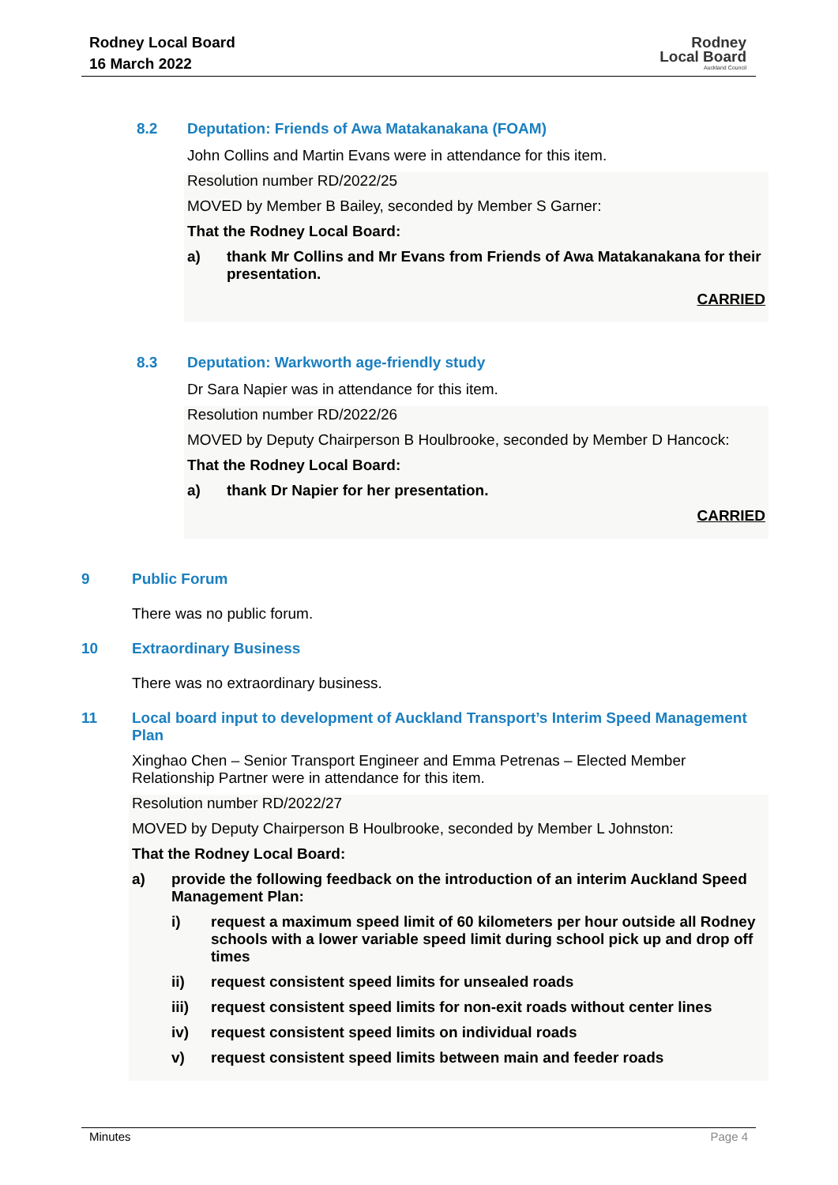Rodney Local Board
16 March 2022
Rodney
Local Board
Auckland Council
8.2 Deputation: Friends of Awa Matakanakana (FOAM)
John Collins and Martin Evans were in attendance for this item.
Resolution number RD/2022/25
MOVED by Member B Bailey, seconded by Member S Garner:
That the Rodney Local Board:
a) thank Mr Collins and Mr Evans from Friends of Awa Matakanakana for their presentation.
CARRIED
8.3 Deputation: Warkworth age-friendly study
Dr Sara Napier was in attendance for this item.
Resolution number RD/2022/26
MOVED by Deputy Chairperson B Houlbrooke, seconded by Member D Hancock:
That the Rodney Local Board:
a) thank Dr Napier for her presentation.
CARRIED
9 Public Forum
There was no public forum.
10 Extraordinary Business
There was no extraordinary business.
11 Local board input to development of Auckland Transport’s Interim Speed Management Plan
Xinghao Chen – Senior Transport Engineer and Emma Petrenas – Elected Member Relationship Partner were in attendance for this item.
Resolution number RD/2022/27
MOVED by Deputy Chairperson B Houlbrooke, seconded by Member L Johnston:
That the Rodney Local Board:
a) provide the following feedback on the introduction of an interim Auckland Speed Management Plan:
i) request a maximum speed limit of 60 kilometers per hour outside all Rodney schools with a lower variable speed limit during school pick up and drop off times
ii) request consistent speed limits for unsealed roads
iii) request consistent speed limits for non-exit roads without center lines
iv) request consistent speed limits on individual roads
v) request consistent speed limits between main and feeder roads
Minutes Page 4